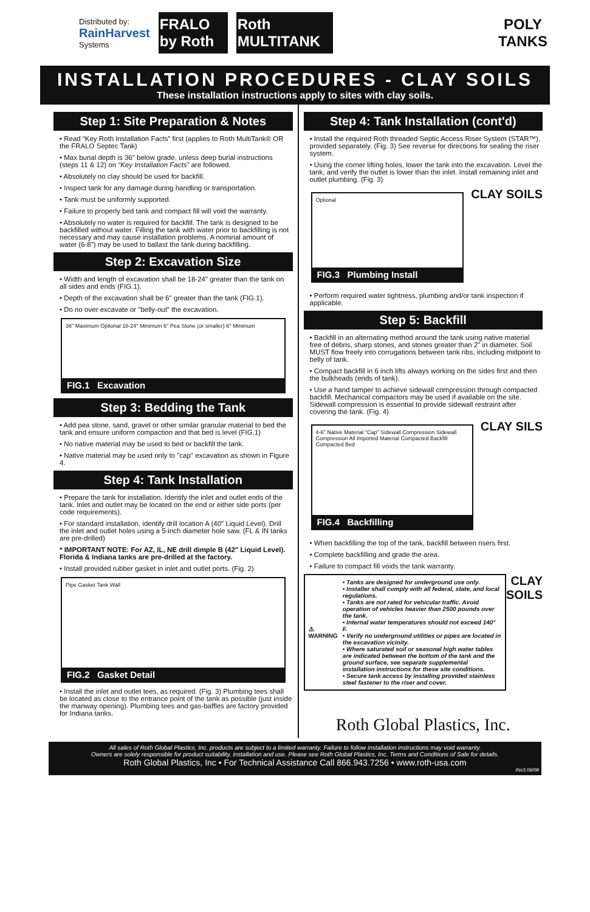Distributed by:
RainHarvest
Systems
FRALO by Roth
Roth MULTITANK
POLY
TANKS
INSTALLATION PROCEDURES - CLAY SOILS
These installation instructions apply to sites with clay soils.
Step 1: Site Preparation & Notes
• Read “Key Roth Installation Facts” first (applies to Roth MultiTank® OR the FRALO Septec Tank)
• Max burial depth is 36" below grade, unless deep burial instructions (steps 11 & 12) on “Key Installation Facts” are followed.
• Absolutely no clay should be used for backfill.
• Inspect tank for any damage during handling or transportation.
• Tank must be uniformly supported.
• Failure to properly bed tank and compact fill will void the warranty.
• Absolutely no water is required for backfill. The tank is designed to be backfilled without water. Filling the tank with water prior to backfilling is not necessary and may cause installation problems. A nominal amount of water (6-8") may be used to ballast the tank during backfilling.
Step 2: Excavation Size
• Width and length of excavation shall be 18-24" greater than the tank on all sides and ends (FIG.1).
• Depth of the excavation shall be 6" greater than the tank (FIG.1).
• Do no over excavate or "belly-out" the excavation.
36" Maximum Optional 18-24" Minimum 6" Pea Stone (or smaller) 6" Minimum
FIG.1 Excavation
Step 3: Bedding the Tank
• Add pea stone, sand, gravel or other similar granular material to bed the tank and ensure uniform compaction and that bed is level (FIG.1)
• No native material may be used to bed or backfill the tank.
• Native material may be used only to "cap" excavation as shown in Figure 4.
Step 4: Tank Installation
• Prepare the tank for installation. Identify the inlet and outlet ends of the tank. Inlet and outlet may be located on the end or either side ports (per code requirements).
• For standard installation, identify drill location A (40" Liquid Level). Drill the inlet and outlet holes using a 5-inch diameter hole saw. (FL & IN tanks are pre-drilled)
* IMPORTANT NOTE: For AZ, IL, NE drill dimple B (42" Liquid Level). Florida & Indiana tanks are pre-drilled at the factory.
• Install provided rubber gasket in inlet and outlet ports. (Fig. 2)
Pipe Gasket Tank Wall
FIG.2 Gasket Detail
• Install the inlet and outlet tees, as required. (Fig. 3) Plumbing tees shall be located as close to the entrance point of the tank as possible (just inside the manway opening). Plumbing tees and gas-baffles are factory provided for Indiana tanks.
Step 4: Tank Installation (cont'd)
• Install the required Roth threaded Septic Access Riser System (STAR™), provided separately. (Fig. 3) See reverse for directions for sealing the riser system.
• Using the corner lifting holes, lower the tank into the excavation. Level the tank, and verify the outlet is lower than the inlet. Install remaining inlet and outlet plumbing. (Fig. 3)
Optional
FIG.3 Plumbing Install
CLAY SOILS
• Perform required water tightness, plumbing and/or tank inspection if applicable.
Step 5: Backfill
• Backfill in an alternating method around the tank using native material free of debris, sharp stones, and stones greater than 2" in diameter. Soil MUST flow freely into corrugations between tank ribs, including midpoint to belly of tank.
• Compact backfill in 6 inch lifts always working on the sides first and then the bulkheads (ends of tank).
• Use a hand tamper to achieve sidewall compression through compacted backfill. Mechanical compactors may be used if available on the site. Sidewall compression is essential to provide sidewall restraint after covering the tank. (Fig. 4)
4-6" Native Material "Cap" Sidewall Compression Sidewall Compression All Imported Material Compacted Backfill Compacted Bed
FIG.4 Backfilling
CLAY SILS
• When backfilling the top of the tank, backfill between risers first.
• Complete backfilling and grade the area.
• Failure to compact fill voids the tank warranty.
⚠
WARNING
• Tanks are designed for underground use only.
• Installer shall comply with all federal, state, and local regulations.
• Tanks are not rated for vehicular traffic. Avoid operation of vehicles heavier than 2500 pounds over the tank.
• Internal water temperatures should not exceed 140° F.
• Verify no underground utilities or pipes are located in the excavation vicinity.
• Where saturated soil or seasonal high water tables are indicated between the bottom of the tank and the ground surface, see separate supplemental installation instructions for these site conditions.
• Secure tank access by installing provided stainless steel fastener to the riser and cover.
CLAY SOILS
Roth Global Plastics, Inc.
All sales of Roth Global Plastics, Inc. products are subject to a limited warranty. Failure to follow installation instructions may void warranty.
Owners are solely responsible for product suitability, installation and use. Please see Roth Global Plastics, Inc. Terms and Conditions of Sale for details.
Roth Global Plastics, Inc • For Technical Assistance Call 866.943.7256 • www.roth-usa.com
INv3.06/08